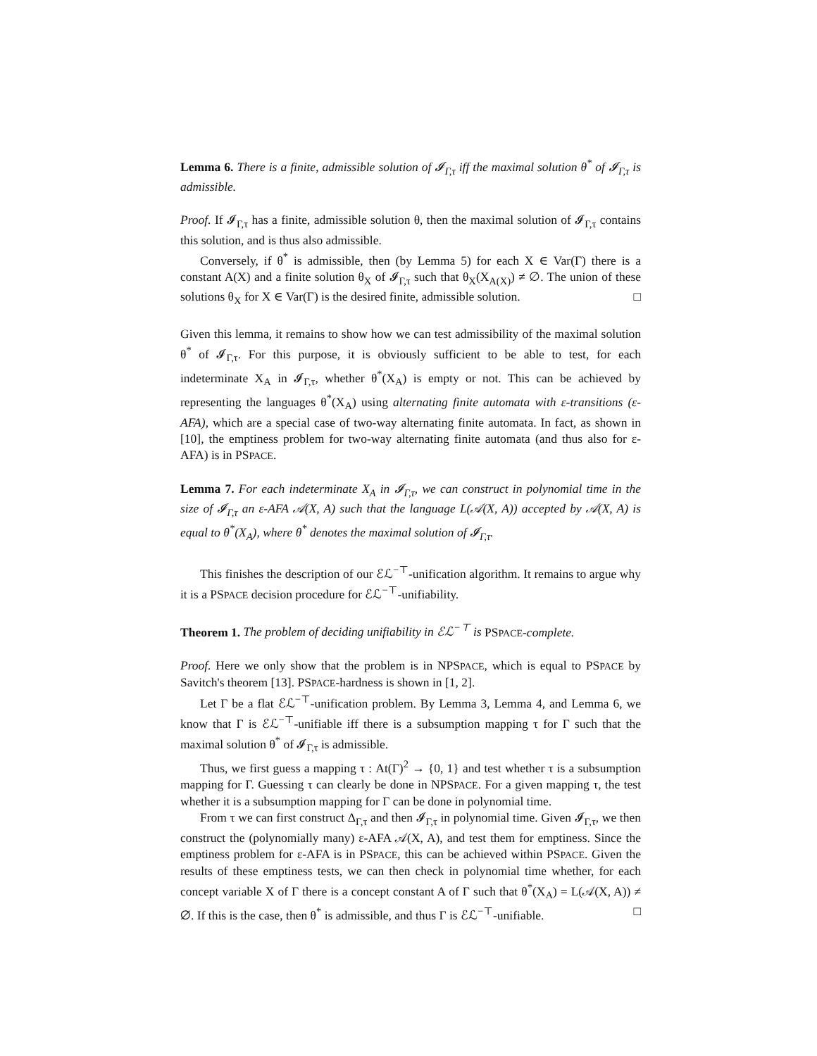Lemma 6. There is a finite, admissible solution of 𝓘<sub>Γ,τ</sub> iff the maximal solution θ<sup>*</sup> of 𝓘<sub>Γ,τ</sub> is admissible.
Proof. If 𝓘<sub>Γ,τ</sub> has a finite, admissible solution θ, then the maximal solution of 𝓘<sub>Γ,τ</sub> contains this solution, and is thus also admissible.
Conversely, if θ<sup>*</sup> is admissible, then (by Lemma 5) for each X ∈ Var(Γ) there is a constant A(X) and a finite solution θ<sub>X</sub> of 𝓘<sub>Γ,τ</sub> such that θ<sub>X</sub>(X<sub>A(X)</sub>) ≠ ∅. The union of these solutions θ<sub>X</sub> for X ∈ Var(Γ) is the desired finite, admissible solution. □
Given this lemma, it remains to show how we can test admissibility of the maximal solution θ<sup>*</sup> of 𝓘<sub>Γ,τ</sub>. For this purpose, it is obviously sufficient to be able to test, for each indeterminate X<sub>A</sub> in 𝓘<sub>Γ,τ</sub>, whether θ<sup>*</sup>(X<sub>A</sub>) is empty or not. This can be achieved by representing the languages θ<sup>*</sup>(X<sub>A</sub>) using alternating finite automata with ε-transitions (ε-AFA), which are a special case of two-way alternating finite automata. In fact, as shown in [10], the emptiness problem for two-way alternating finite automata (and thus also for ε-AFA) is in PSPACE.
Lemma 7. For each indeterminate X<sub>A</sub> in 𝓘<sub>Γ,τ</sub>, we can construct in polynomial time in the size of 𝓘<sub>Γ,τ</sub> an ε-AFA 𝒜(X, A) such that the language L(𝒜(X, A)) accepted by 𝒜(X, A) is equal to θ<sup>*</sup>(X<sub>A</sub>), where θ<sup>*</sup> denotes the maximal solution of 𝓘<sub>Γ,τ</sub>.
This finishes the description of our ℰℒ<sup>−⊤</sup>-unification algorithm. It remains to argue why it is a PSPACE decision procedure for ℰℒ<sup>−⊤</sup>-unifiability.
Theorem 1. The problem of deciding unifiability in ℰℒ<sup>−⊤</sup> is PSPACE-complete.
Proof. Here we only show that the problem is in NPSPACE, which is equal to PSPACE by Savitch's theorem [13]. PSPACE-hardness is shown in [1, 2].
Let Γ be a flat ℰℒ<sup>−⊤</sup>-unification problem. By Lemma 3, Lemma 4, and Lemma 6, we know that Γ is ℰℒ<sup>−⊤</sup>-unifiable iff there is a subsumption mapping τ for Γ such that the maximal solution θ<sup>*</sup> of 𝓘<sub>Γ,τ</sub> is admissible.
Thus, we first guess a mapping τ : At(Γ)<sup>2</sup> → {0, 1} and test whether τ is a subsumption mapping for Γ. Guessing τ can clearly be done in NPSPACE. For a given mapping τ, the test whether it is a subsumption mapping for Γ can be done in polynomial time.
From τ we can first construct Δ<sub>Γ,τ</sub> and then 𝓘<sub>Γ,τ</sub> in polynomial time. Given 𝓘<sub>Γ,τ</sub>, we then construct the (polynomially many) ε-AFA 𝒜(X, A), and test them for emptiness. Since the emptiness problem for ε-AFA is in PSPACE, this can be achieved within PSPACE. Given the results of these emptiness tests, we can then check in polynomial time whether, for each concept variable X of Γ there is a concept constant A of Γ such that θ<sup>*</sup>(X<sub>A</sub>) = L(𝒜(X, A)) ≠ ∅. If this is the case, then θ<sup>*</sup> is admissible, and thus Γ is ℰℒ<sup>−⊤</sup>-unifiable. □